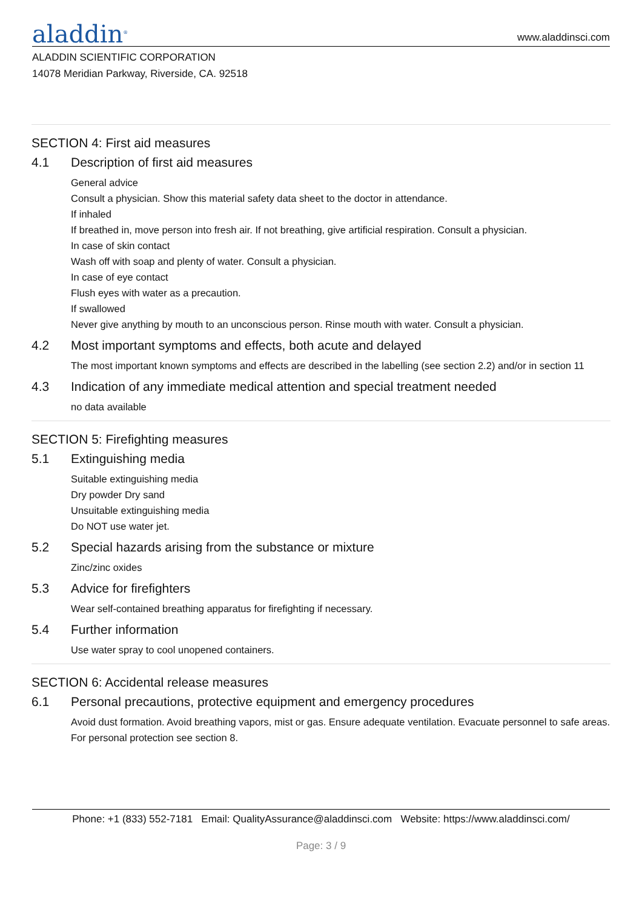aladdin<sup>®</sup>
www.aladdinsci.com
ALADDIN SCIENTIFIC CORPORATION
14078 Meridian Parkway, Riverside, CA. 92518
SECTION 4: First aid measures
4.1 Description of first aid measures
General advice
Consult a physician. Show this material safety data sheet to the doctor in attendance.
If inhaled
If breathed in, move person into fresh air. If not breathing, give artificial respiration. Consult a physician.
In case of skin contact
Wash off with soap and plenty of water. Consult a physician.
In case of eye contact
Flush eyes with water as a precaution.
If swallowed
Never give anything by mouth to an unconscious person. Rinse mouth with water. Consult a physician.
4.2 Most important symptoms and effects, both acute and delayed
The most important known symptoms and effects are described in the labelling (see section 2.2) and/or in section 11
4.3 Indication of any immediate medical attention and special treatment needed
no data available
SECTION 5: Firefighting measures
5.1 Extinguishing media
Suitable extinguishing media
Dry powder Dry sand
Unsuitable extinguishing media
Do NOT use water jet.
5.2 Special hazards arising from the substance or mixture
Zinc/zinc oxides
5.3 Advice for firefighters
Wear self-contained breathing apparatus for firefighting if necessary.
5.4 Further information
Use water spray to cool unopened containers.
SECTION 6: Accidental release measures
6.1 Personal precautions, protective equipment and emergency procedures
Avoid dust formation. Avoid breathing vapors, mist or gas. Ensure adequate ventilation. Evacuate personnel to safe areas. For personal protection see section 8.
Phone: +1 (833) 552-7181 Email: QualityAssurance@aladdinsci.com Website: https://www.aladdinsci.com/
Page: 3 / 9